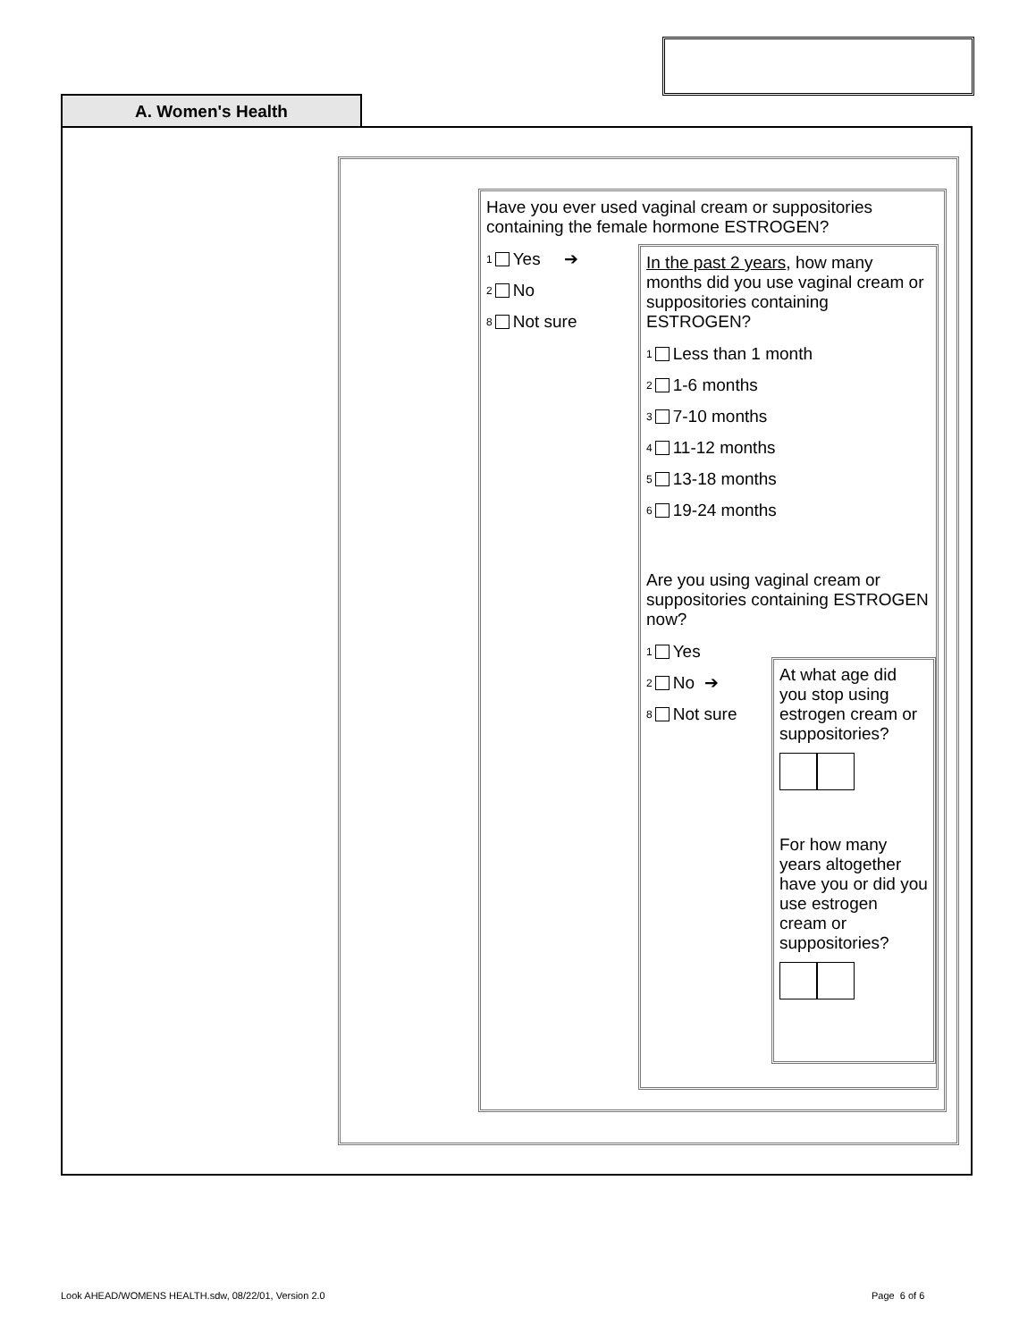A. Women's Health
Have you ever used vaginal cream or suppositories containing the female hormone ESTROGEN?
1 Yes ➔
2 No
8 Not sure
In the past 2 years, how many months did you use vaginal cream or suppositories containing ESTROGEN?
1 Less than 1 month
2 1-6 months
3 7-10 months
4 11-12 months
5 13-18 months
6 19-24 months
Are you using vaginal cream or suppositories containing ESTROGEN now?
1 Yes
2 No ➔
8 Not sure
At what age did you stop using estrogen cream or suppositories?
For how many years altogether have you or did you use estrogen cream or suppositories?
Look AHEAD/WOMENS HEALTH.sdw, 08/22/01, Version 2.0
Page 6 of 6